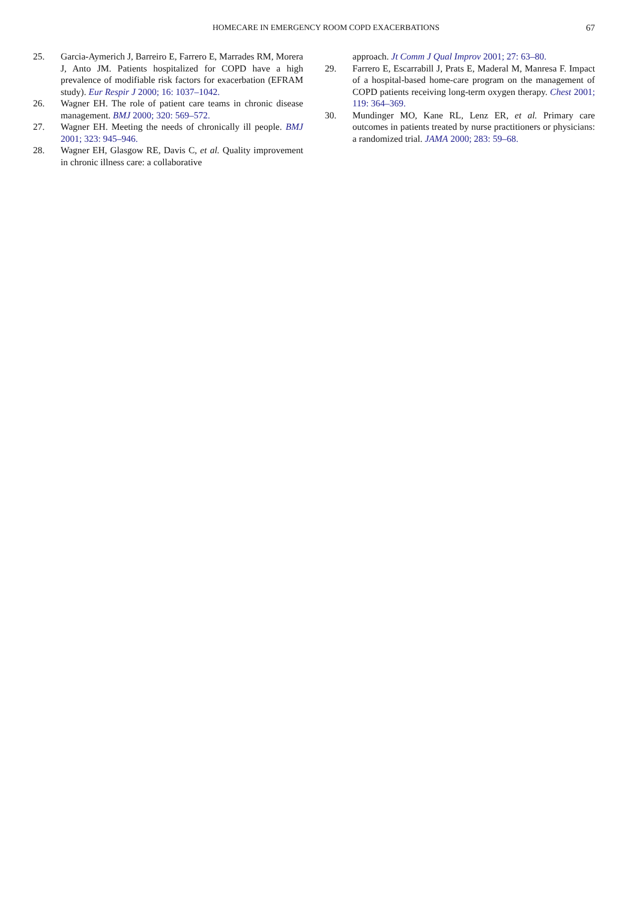HOMECARE IN EMERGENCY ROOM COPD EXACERBATIONS
67
25. Garcia-Aymerich J, Barreiro E, Farrero E, Marrades RM, Morera J, Anto JM. Patients hospitalized for COPD have a high prevalence of modifiable risk factors for exacerbation (EFRAM study). Eur Respir J 2000; 16: 1037–1042.
26. Wagner EH. The role of patient care teams in chronic disease management. BMJ 2000; 320: 569–572.
27. Wagner EH. Meeting the needs of chronically ill people. BMJ 2001; 323: 945–946.
28. Wagner EH, Glasgow RE, Davis C, et al. Quality improvement in chronic illness care: a collaborative
approach. Jt Comm J Qual Improv 2001; 27: 63–80.
29. Farrero E, Escarrabill J, Prats E, Maderal M, Manresa F. Impact of a hospital-based home-care program on the management of COPD patients receiving long-term oxygen therapy. Chest 2001; 119: 364–369.
30. Mundinger MO, Kane RL, Lenz ER, et al. Primary care outcomes in patients treated by nurse practitioners or physicians: a randomized trial. JAMA 2000; 283: 59–68.